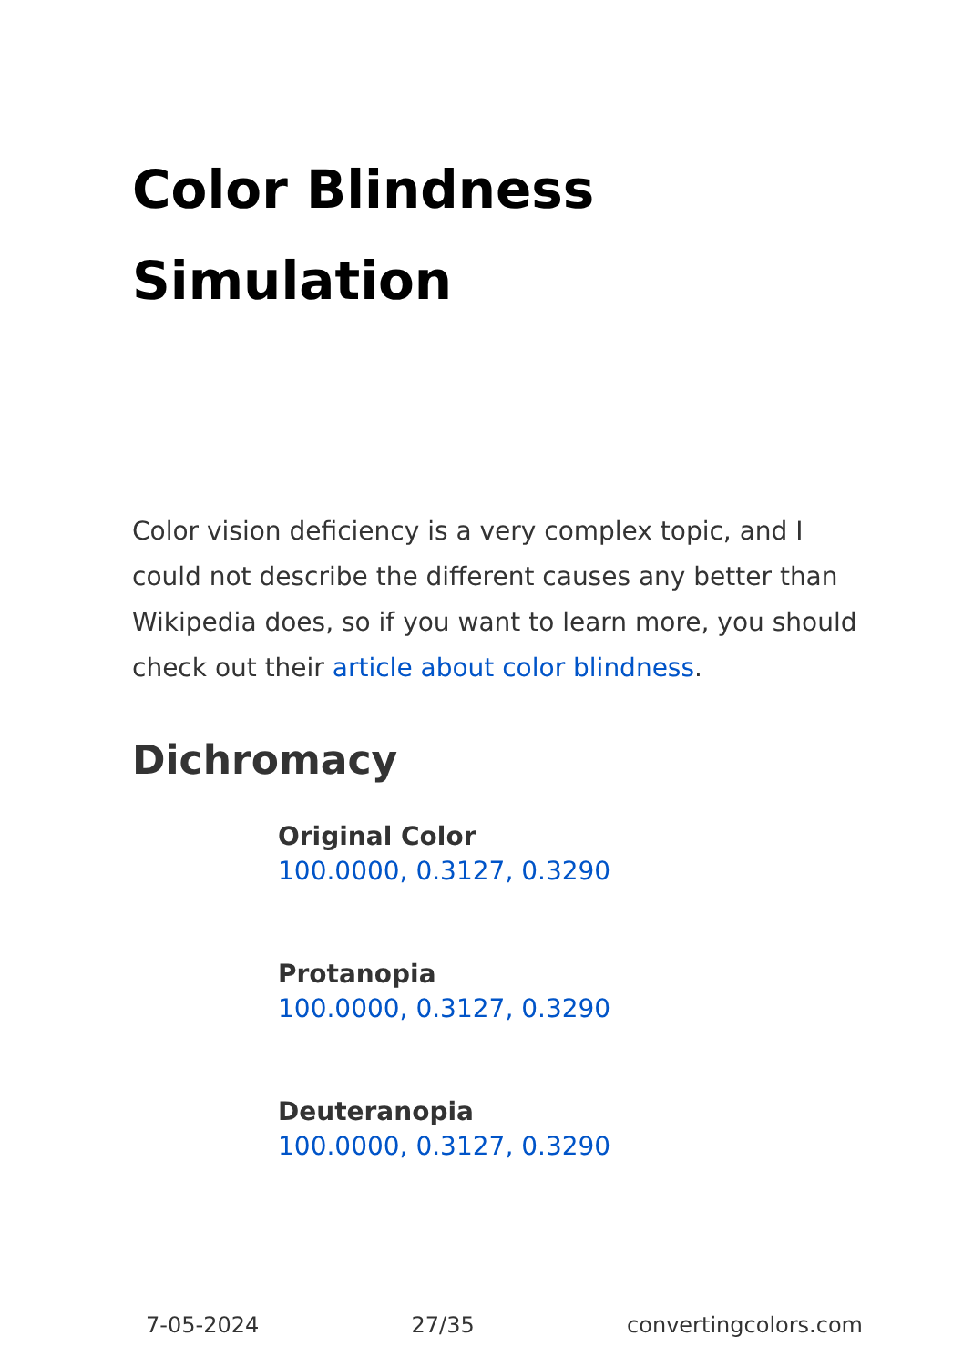Color Blindness
Simulation
Color vision deficiency is a very complex topic, and I could not describe the different causes any better than Wikipedia does, so if you want to learn more, you should check out their article about color blindness.
Dichromacy
Original Color
100.0000, 0.3127, 0.3290
Protanopia
100.0000, 0.3127, 0.3290
Deuteranopia
100.0000, 0.3127, 0.3290
7-05-2024 27/35 convertingcolors.com